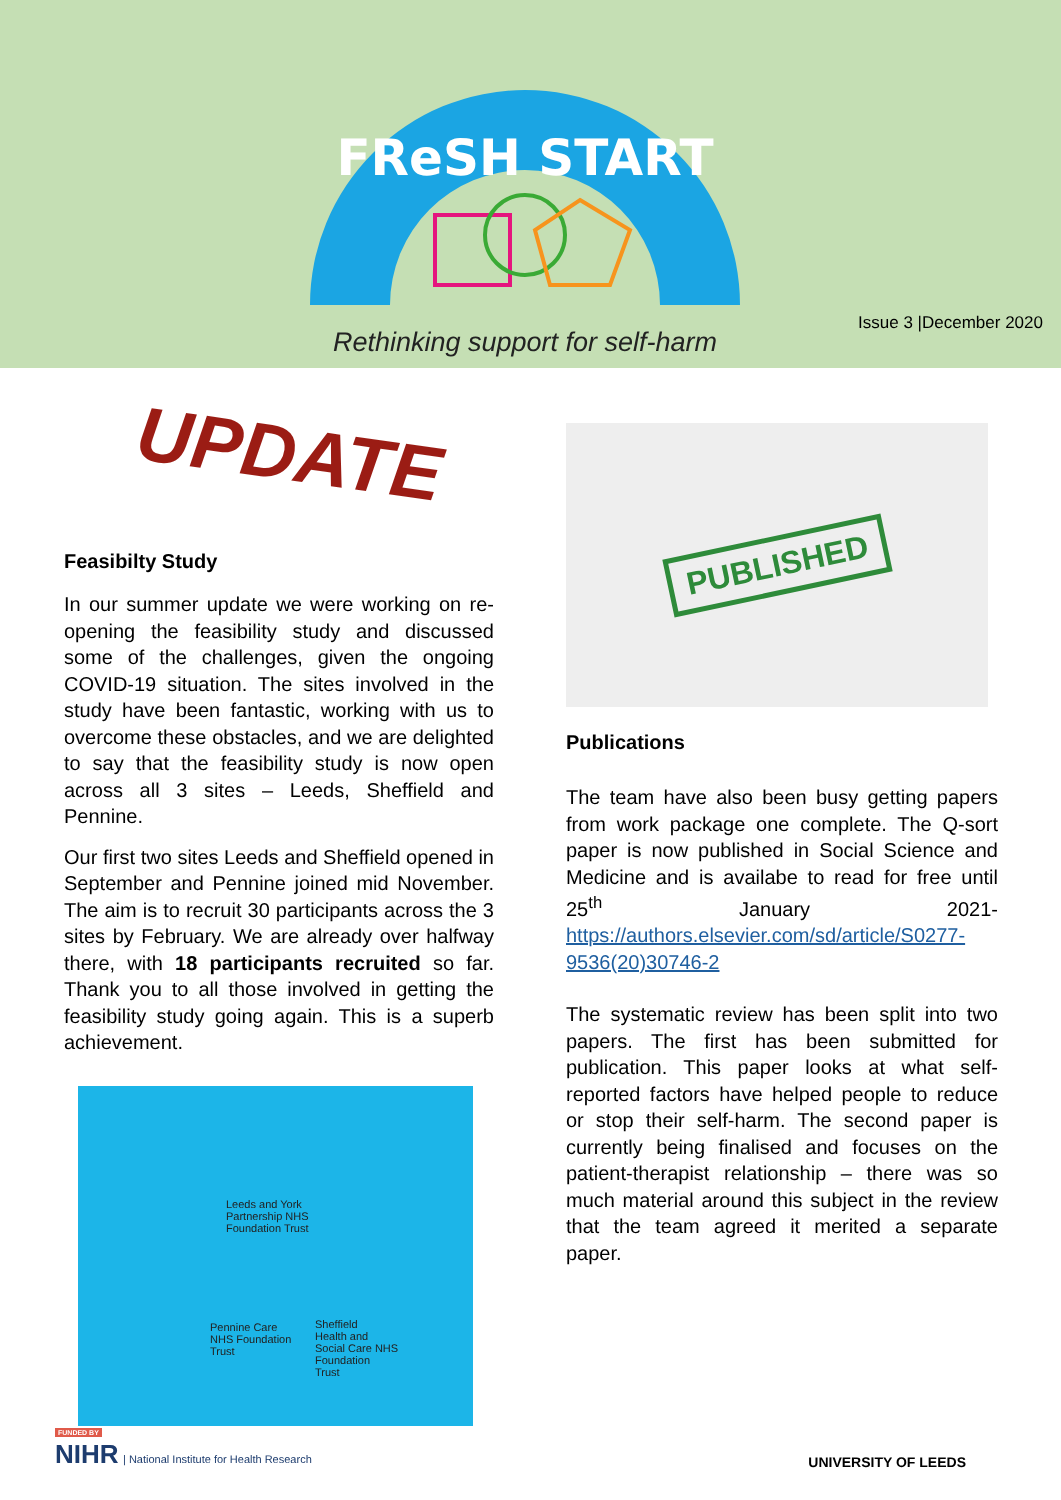FReSH START
Rethinking support for self-harm
Issue 3 |December 2020
UPDATE
Feasibilty Study
In our summer update we were working on re-opening the feasibility study and discussed some of the challenges, given the ongoing COVID-19 situation. The sites involved in the study have been fantastic, working with us to overcome these obstacles, and we are delighted to say that the feasibility study is now open across all 3 sites – Leeds, Sheffield and Pennine.
Our first two sites Leeds and Sheffield opened in September and Pennine joined mid November. The aim is to recruit 30 participants across the 3 sites by February. We are already over halfway there, with 18 participants recruited so far. Thank you to all those involved in getting the feasibility study going again. This is a superb achievement.
Leeds and York
Partnership NHS
Foundation Trust
Pennine Care
NHS Foundation
Trust
Sheffield
Health and
Social Care NHS
Foundation
Trust
PUBLISHED
Publications
The team have also been busy getting papers from work package one complete. The Q-sort paper is now published in Social Science and Medicine and is availabe to read for free until 25<sup>th</sup> January 2021- https://authors.elsevier.com/sd/article/S0277-9536(20)30746-2
The systematic review has been split into two papers. The first has been submitted for publication. This paper looks at what self-reported factors have helped people to reduce or stop their self-harm. The second paper is currently being finalised and focuses on the patient-therapist relationship – there was so much material around this subject in the review that the team agreed it merited a separate paper.
FUNDED BY
NIHR | National Institute for Health Research
UNIVERSITY OF LEEDS